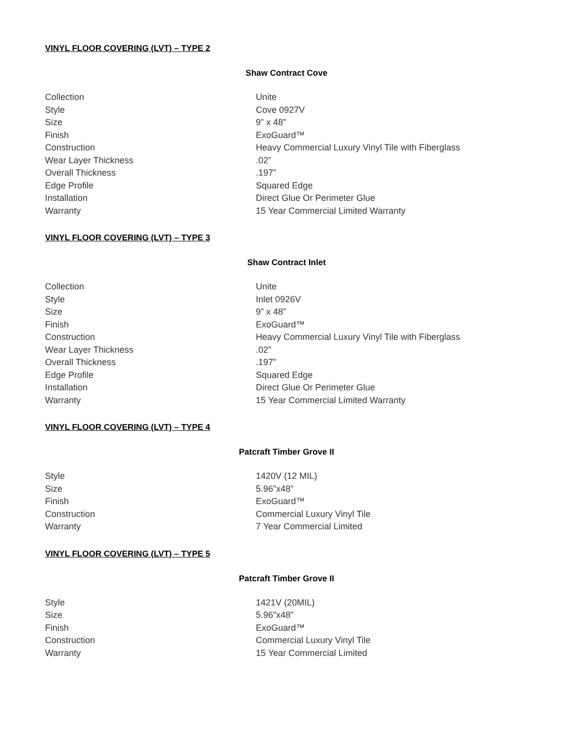VINYL FLOOR COVERING (LVT) – TYPE 2
Shaw Contract Cove
| Collection | Unite |
| Style | Cove 0927V |
| Size | 9” x 48” |
| Finish | ExoGuard™ |
| Construction | Heavy Commercial Luxury Vinyl Tile with Fiberglass |
| Wear Layer Thickness | .02” |
| Overall Thickness | .197” |
| Edge Profile | Squared Edge |
| Installation | Direct Glue Or Perimeter Glue |
| Warranty | 15 Year Commercial Limited Warranty |
VINYL FLOOR COVERING (LVT) – TYPE 3
Shaw Contract Inlet
| Collection | Unite |
| Style | Inlet 0926V |
| Size | 9” x 48” |
| Finish | ExoGuard™ |
| Construction | Heavy Commercial Luxury Vinyl Tile with Fiberglass |
| Wear Layer Thickness | .02” |
| Overall Thickness | .197” |
| Edge Profile | Squared Edge |
| Installation | Direct Glue Or Perimeter Glue |
| Warranty | 15 Year Commercial Limited Warranty |
VINYL FLOOR COVERING (LVT) – TYPE 4
Patcraft Timber Grove II
| Style | 1420V (12 MIL) |
| Size | 5.96”x48” |
| Finish | ExoGuard™ |
| Construction | Commercial Luxury Vinyl Tile |
| Warranty | 7 Year Commercial Limited |
VINYL FLOOR COVERING (LVT) – TYPE 5
Patcraft Timber Grove II
| Style | 1421V (20MIL) |
| Size | 5.96”x48” |
| Finish | ExoGuard™ |
| Construction | Commercial Luxury Vinyl Tile |
| Warranty | 15 Year Commercial Limited |